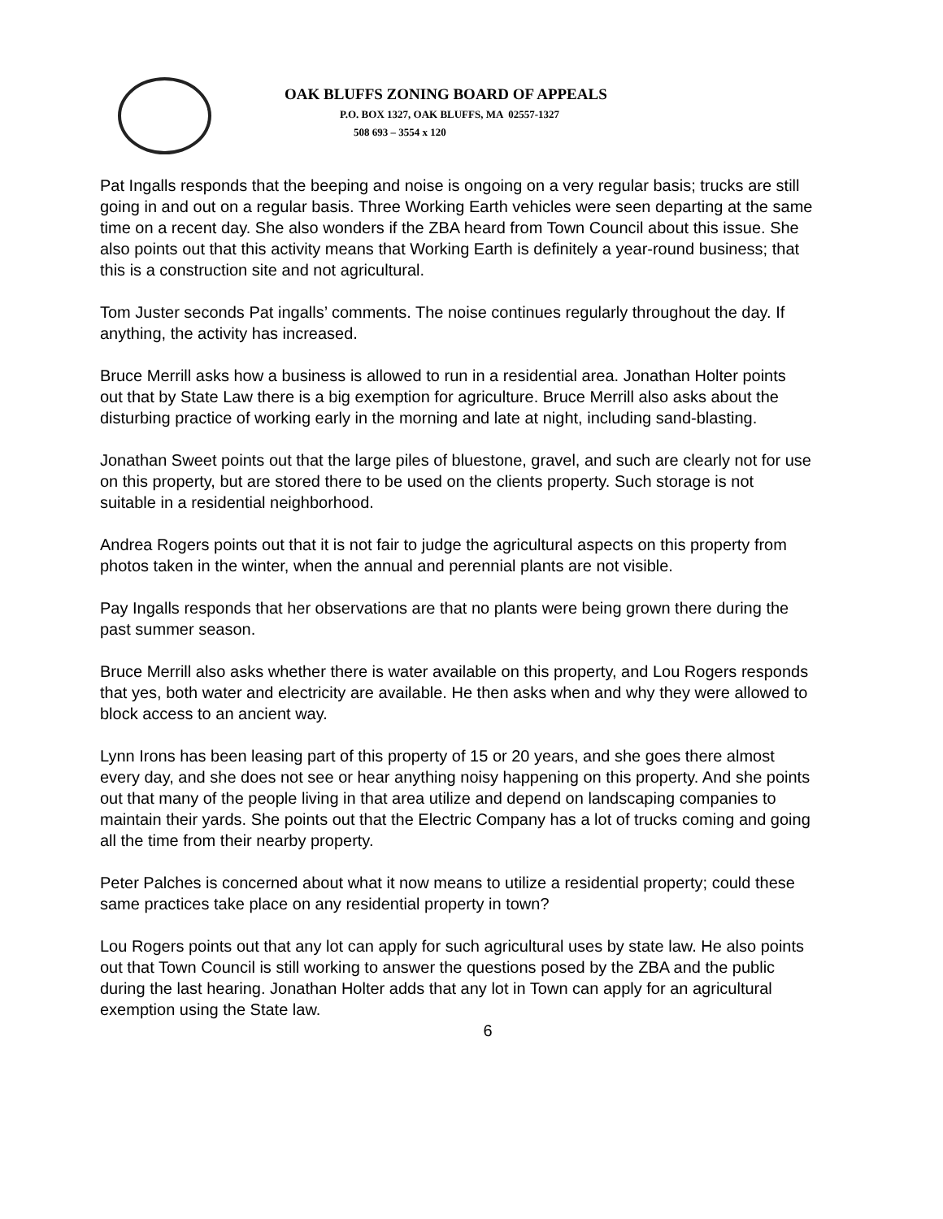OAK BLUFFS ZONING BOARD OF APPEALS
P.O. BOX 1327, OAK BLUFFS, MA 02557-1327
508 693 – 3554 x 120
Pat Ingalls responds that the beeping and noise is ongoing on a very regular basis; trucks are still going in and out on a regular basis. Three Working Earth vehicles were seen departing at the same time on a recent day. She also wonders if the ZBA heard from Town Council about this issue. She also points out that this activity means that Working Earth is definitely a year-round business; that this is a construction site and not agricultural.
Tom Juster seconds Pat ingalls’ comments. The noise continues regularly throughout the day. If anything, the activity has increased.
Bruce Merrill asks how a business is allowed to run in a residential area. Jonathan Holter points out that by State Law there is a big exemption for agriculture. Bruce Merrill also asks about the disturbing practice of working early in the morning and late at night, including sand-blasting.
Jonathan Sweet points out that the large piles of bluestone, gravel, and such are clearly not for use on this property, but are stored there to be used on the clients property. Such storage is not suitable in a residential neighborhood.
Andrea Rogers points out that it is not fair to judge the agricultural aspects on this property from photos taken in the winter, when the annual and perennial plants are not visible.
Pay Ingalls responds that her observations are that no plants were being grown there during the past summer season.
Bruce Merrill also asks whether there is water available on this property, and Lou Rogers responds that yes, both water and electricity are available. He then asks when and why they were allowed to block access to an ancient way.
Lynn Irons has been leasing part of this property of 15 or 20 years, and she goes there almost every day, and she does not see or hear anything noisy happening on this property. And she points out that many of the people living in that area utilize and depend on landscaping companies to maintain their yards. She points out that the Electric Company has a lot of trucks coming and going all the time from their nearby property.
Peter Palches is concerned about what it now means to utilize a residential property; could these same practices take place on any residential property in town?
Lou Rogers points out that any lot can apply for such agricultural uses by state law. He also points out that Town Council is still working to answer the questions posed by the ZBA and the public during the last hearing. Jonathan Holter adds that any lot in Town can apply for an agricultural exemption using the State law.
6